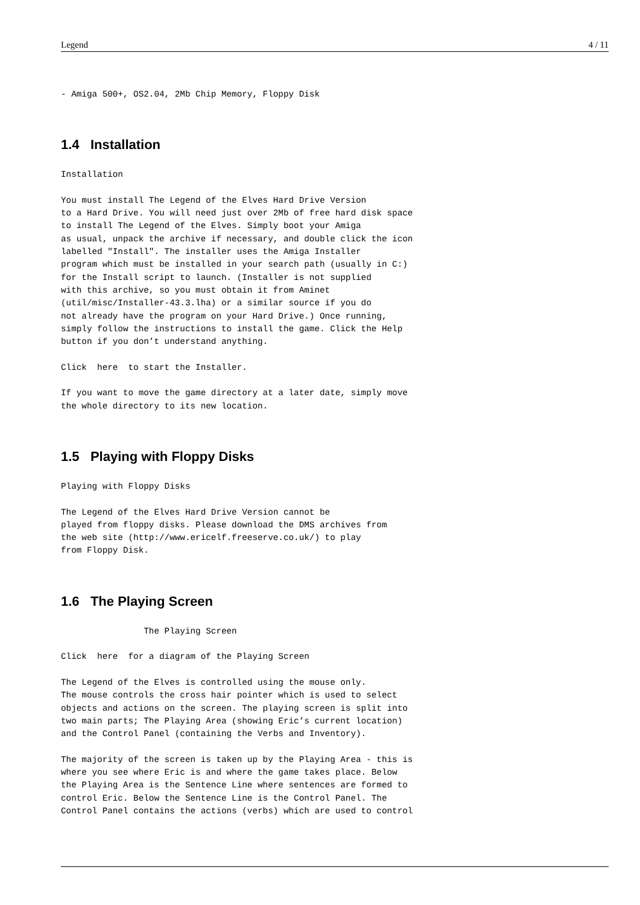Legend 4 / 11
- Amiga 500+, OS2.04, 2Mb Chip Memory, Floppy Disk
1.4 Installation
Installation

You must install The Legend of the Elves Hard Drive Version
to a Hard Drive. You will need just over 2Mb of free hard disk space
to install The Legend of the Elves. Simply boot your Amiga
as usual, unpack the archive if necessary, and double click the icon
labelled "Install". The installer uses the Amiga Installer
program which must be installed in your search path (usually in C:)
for the Install script to launch. (Installer is not supplied
with this archive, so you must obtain it from Aminet
(util/misc/Installer-43.3.lha) or a similar source if you do
not already have the program on your Hard Drive.) Once running,
simply follow the instructions to install the game. Click the Help
button if you don’t understand anything.

Click  here  to start the Installer.

If you want to move the game directory at a later date, simply move
the whole directory to its new location.
1.5 Playing with Floppy Disks
Playing with Floppy Disks

The Legend of the Elves Hard Drive Version cannot be
played from floppy disks. Please download the DMS archives from
the web site (http://www.ericelf.freeserve.co.uk/) to play
from Floppy Disk.
1.6 The Playing Screen
                The Playing Screen

Click  here  for a diagram of the Playing Screen

The Legend of the Elves is controlled using the mouse only.
The mouse controls the cross hair pointer which is used to select
objects and actions on the screen. The playing screen is split into
two main parts; The Playing Area (showing Eric’s current location)
and the Control Panel (containing the Verbs and Inventory).

The majority of the screen is taken up by the Playing Area - this is
where you see where Eric is and where the game takes place. Below
the Playing Area is the Sentence Line where sentences are formed to
control Eric. Below the Sentence Line is the Control Panel. The
Control Panel contains the actions (verbs) which are used to control